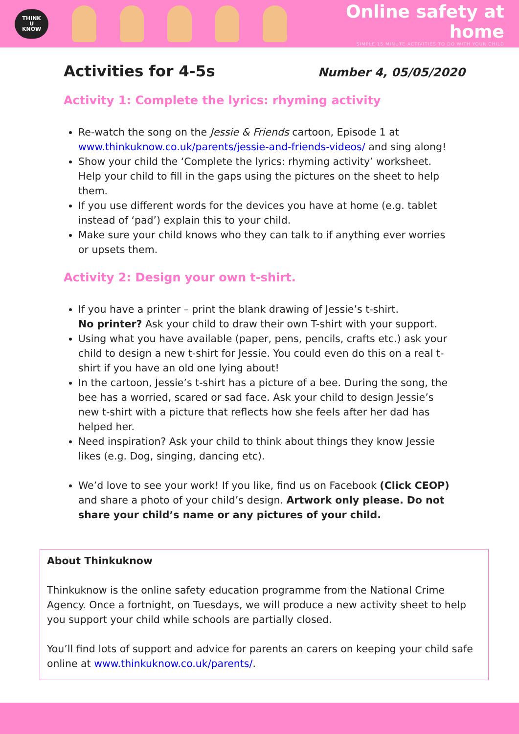THINK
U
KNOW
Online safety at home
SIMPLE 15 MINUTE ACTIVITIES TO DO WITH YOUR CHILD
Activities for 4-5s
Number 4, 05/05/2020
Activity 1: Complete the lyrics: rhyming activity
Re-watch the song on the Jessie & Friends cartoon, Episode 1 at www.thinkuknow.co.uk/parents/jessie-and-friends-videos/ and sing along!
Show your child the ‘Complete the lyrics: rhyming activity’ worksheet. Help your child to fill in the gaps using the pictures on the sheet to help them.
If you use different words for the devices you have at home (e.g. tablet instead of ‘pad’) explain this to your child.
Make sure your child knows who they can talk to if anything ever worries or upsets them.
Activity 2: Design your own t-shirt.
If you have a printer – print the blank drawing of Jessie’s t-shirt.
No printer? Ask your child to draw their own T-shirt with your support.
Using what you have available (paper, pens, pencils, crafts etc.) ask your child to design a new t-shirt for Jessie. You could even do this on a real t-shirt if you have an old one lying about!
In the cartoon, Jessie’s t-shirt has a picture of a bee. During the song, the bee has a worried, scared or sad face. Ask your child to design Jessie’s new t-shirt with a picture that reflects how she feels after her dad has helped her.
Need inspiration? Ask your child to think about things they know Jessie likes (e.g. Dog, singing, dancing etc).
We’d love to see your work! If you like, find us on Facebook (Click CEOP) and share a photo of your child’s design. Artwork only please. Do not share your child’s name or any pictures of your child.
About Thinkuknow
Thinkuknow is the online safety education programme from the National Crime Agency. Once a fortnight, on Tuesdays, we will produce a new activity sheet to help you support your child while schools are partially closed.
You’ll find lots of support and advice for parents an carers on keeping your child safe online at www.thinkuknow.co.uk/parents/.